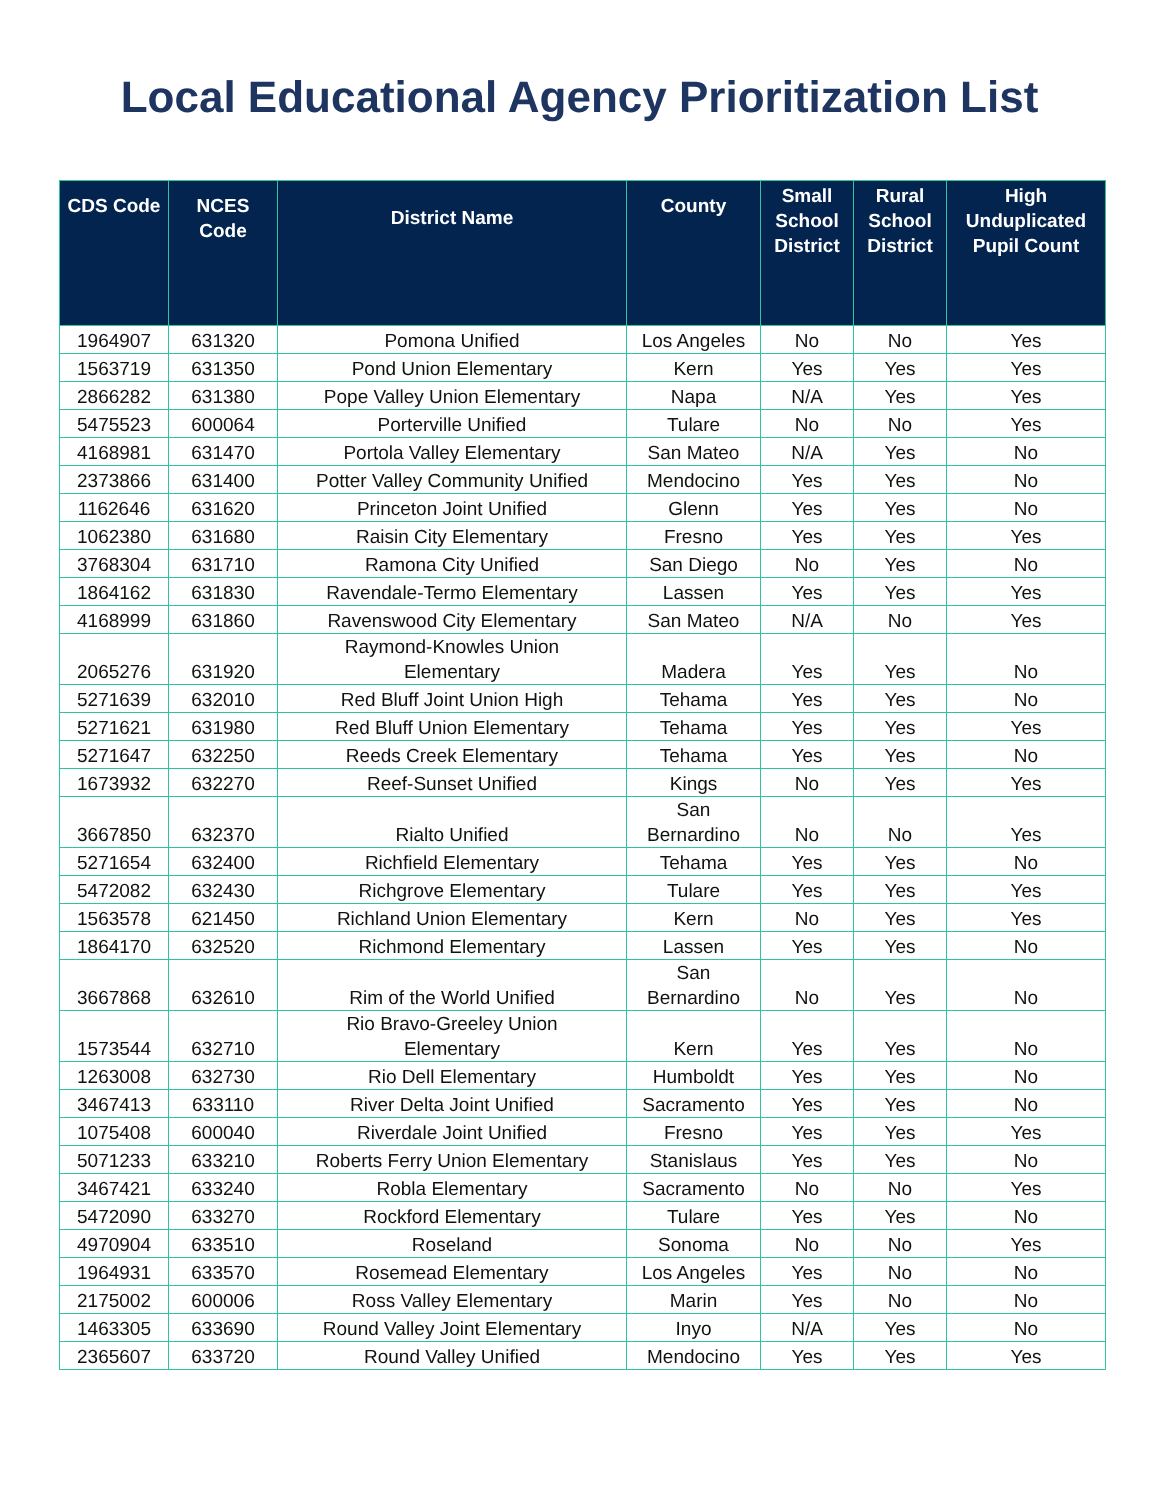Local Educational Agency Prioritization List
| CDS Code | NCES Code | District Name | County | Small School District | Rural School District | High Unduplicated Pupil Count |
| --- | --- | --- | --- | --- | --- | --- |
| 1964907 | 631320 | Pomona Unified | Los Angeles | No | No | Yes |
| 1563719 | 631350 | Pond Union Elementary | Kern | Yes | Yes | Yes |
| 2866282 | 631380 | Pope Valley Union Elementary | Napa | N/A | Yes | Yes |
| 5475523 | 600064 | Porterville Unified | Tulare | No | No | Yes |
| 4168981 | 631470 | Portola Valley Elementary | San Mateo | N/A | Yes | No |
| 2373866 | 631400 | Potter Valley Community Unified | Mendocino | Yes | Yes | No |
| 1162646 | 631620 | Princeton Joint Unified | Glenn | Yes | Yes | No |
| 1062380 | 631680 | Raisin City Elementary | Fresno | Yes | Yes | Yes |
| 3768304 | 631710 | Ramona City Unified | San Diego | No | Yes | No |
| 1864162 | 631830 | Ravendale-Termo Elementary | Lassen | Yes | Yes | Yes |
| 4168999 | 631860 | Ravenswood City Elementary | San Mateo | N/A | No | Yes |
| 2065276 | 631920 | Raymond-Knowles Union Elementary | Madera | Yes | Yes | No |
| 5271639 | 632010 | Red Bluff Joint Union High | Tehama | Yes | Yes | No |
| 5271621 | 631980 | Red Bluff Union Elementary | Tehama | Yes | Yes | Yes |
| 5271647 | 632250 | Reeds Creek Elementary | Tehama | Yes | Yes | No |
| 1673932 | 632270 | Reef-Sunset Unified | Kings | No | Yes | Yes |
| 3667850 | 632370 | Rialto Unified | San Bernardino | No | No | Yes |
| 5271654 | 632400 | Richfield Elementary | Tehama | Yes | Yes | No |
| 5472082 | 632430 | Richgrove Elementary | Tulare | Yes | Yes | Yes |
| 1563578 | 621450 | Richland Union Elementary | Kern | No | Yes | Yes |
| 1864170 | 632520 | Richmond Elementary | Lassen | Yes | Yes | No |
| 3667868 | 632610 | Rim of the World Unified | San Bernardino | No | Yes | No |
| 1573544 | 632710 | Rio Bravo-Greeley Union Elementary | Kern | Yes | Yes | No |
| 1263008 | 632730 | Rio Dell Elementary | Humboldt | Yes | Yes | No |
| 3467413 | 633110 | River Delta Joint Unified | Sacramento | Yes | Yes | No |
| 1075408 | 600040 | Riverdale Joint Unified | Fresno | Yes | Yes | Yes |
| 5071233 | 633210 | Roberts Ferry Union Elementary | Stanislaus | Yes | Yes | No |
| 3467421 | 633240 | Robla Elementary | Sacramento | No | No | Yes |
| 5472090 | 633270 | Rockford Elementary | Tulare | Yes | Yes | No |
| 4970904 | 633510 | Roseland | Sonoma | No | No | Yes |
| 1964931 | 633570 | Rosemead Elementary | Los Angeles | Yes | No | No |
| 2175002 | 600006 | Ross Valley Elementary | Marin | Yes | No | No |
| 1463305 | 633690 | Round Valley Joint Elementary | Inyo | N/A | Yes | No |
| 2365607 | 633720 | Round Valley Unified | Mendocino | Yes | Yes | Yes |